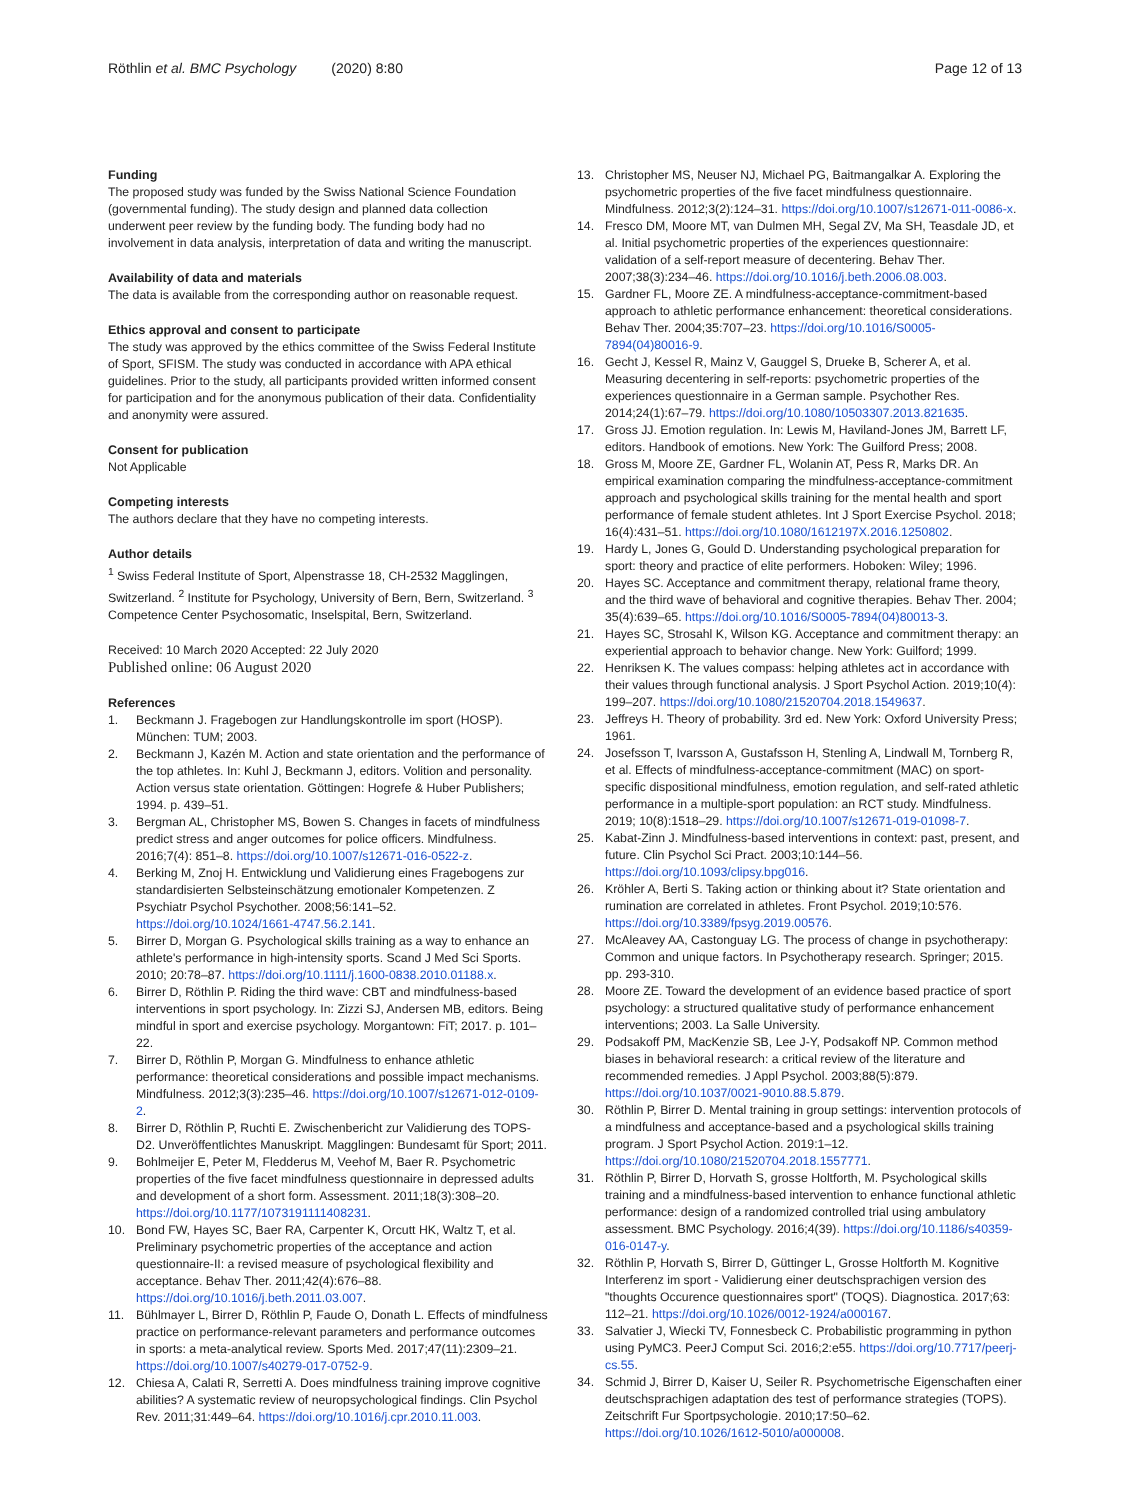Röthlin et al. BMC Psychology (2020) 8:80
Page 12 of 13
Funding
The proposed study was funded by the Swiss National Science Foundation (governmental funding). The study design and planned data collection underwent peer review by the funding body. The funding body had no involvement in data analysis, interpretation of data and writing the manuscript.
Availability of data and materials
The data is available from the corresponding author on reasonable request.
Ethics approval and consent to participate
The study was approved by the ethics committee of the Swiss Federal Institute of Sport, SFISM. The study was conducted in accordance with APA ethical guidelines. Prior to the study, all participants provided written informed consent for participation and for the anonymous publication of their data. Confidentiality and anonymity were assured.
Consent for publication
Not Applicable
Competing interests
The authors declare that they have no competing interests.
Author details
<sup>1</sup> Swiss Federal Institute of Sport, Alpenstrasse 18, CH-2532 Magglingen, Switzerland. <sup>2</sup> Institute for Psychology, University of Bern, Bern, Switzerland. <sup>3</sup> Competence Center Psychosomatic, Inselspital, Bern, Switzerland.
Received: 10 March 2020 Accepted: 22 July 2020
Published online: 06 August 2020
References
1. Beckmann J. Fragebogen zur Handlungskontrolle im sport (HOSP). München: TUM; 2003.
2. Beckmann J, Kazén M. Action and state orientation and the performance of the top athletes. In: Kuhl J, Beckmann J, editors. Volition and personality. Action versus state orientation. Göttingen: Hogrefe & Huber Publishers; 1994. p. 439–51.
3. Bergman AL, Christopher MS, Bowen S. Changes in facets of mindfulness predict stress and anger outcomes for police officers. Mindfulness. 2016;7(4): 851–8. https://doi.org/10.1007/s12671-016-0522-z.
4. Berking M, Znoj H. Entwicklung und Validierung eines Fragebogens zur standardisierten Selbsteinschätzung emotionaler Kompetenzen. Z Psychiatr Psychol Psychother. 2008;56:141–52. https://doi.org/10.1024/1661-4747.56.2.141.
5. Birrer D, Morgan G. Psychological skills training as a way to enhance an athlete's performance in high-intensity sports. Scand J Med Sci Sports. 2010; 20:78–87. https://doi.org/10.1111/j.1600-0838.2010.01188.x.
6. Birrer D, Röthlin P. Riding the third wave: CBT and mindfulness-based interventions in sport psychology. In: Zizzi SJ, Andersen MB, editors. Being mindful in sport and exercise psychology. Morgantown: FiT; 2017. p. 101–22.
7. Birrer D, Röthlin P, Morgan G. Mindfulness to enhance athletic performance: theoretical considerations and possible impact mechanisms. Mindfulness. 2012;3(3):235–46. https://doi.org/10.1007/s12671-012-0109-2.
8. Birrer D, Röthlin P, Ruchti E. Zwischenbericht zur Validierung des TOPS-D2. Unveröffentlichtes Manuskript. Magglingen: Bundesamt für Sport; 2011.
9. Bohlmeijer E, Peter M, Fledderus M, Veehof M, Baer R. Psychometric properties of the five facet mindfulness questionnaire in depressed adults and development of a short form. Assessment. 2011;18(3):308–20. https://doi.org/10.1177/1073191111408231.
10. Bond FW, Hayes SC, Baer RA, Carpenter K, Orcutt HK, Waltz T, et al. Preliminary psychometric properties of the acceptance and action questionnaire-II: a revised measure of psychological flexibility and acceptance. Behav Ther. 2011;42(4):676–88. https://doi.org/10.1016/j.beth.2011.03.007.
11. Bühlmayer L, Birrer D, Röthlin P, Faude O, Donath L. Effects of mindfulness practice on performance-relevant parameters and performance outcomes in sports: a meta-analytical review. Sports Med. 2017;47(11):2309–21. https://doi.org/10.1007/s40279-017-0752-9.
12. Chiesa A, Calati R, Serretti A. Does mindfulness training improve cognitive abilities? A systematic review of neuropsychological findings. Clin Psychol Rev. 2011;31:449–64. https://doi.org/10.1016/j.cpr.2010.11.003.
13. Christopher MS, Neuser NJ, Michael PG, Baitmangalkar A. Exploring the psychometric properties of the five facet mindfulness questionnaire. Mindfulness. 2012;3(2):124–31. https://doi.org/10.1007/s12671-011-0086-x.
14. Fresco DM, Moore MT, van Dulmen MH, Segal ZV, Ma SH, Teasdale JD, et al. Initial psychometric properties of the experiences questionnaire: validation of a self-report measure of decentering. Behav Ther. 2007;38(3):234–46. https://doi.org/10.1016/j.beth.2006.08.003.
15. Gardner FL, Moore ZE. A mindfulness-acceptance-commitment-based approach to athletic performance enhancement: theoretical considerations. Behav Ther. 2004;35:707–23. https://doi.org/10.1016/S0005-7894(04)80016-9.
16. Gecht J, Kessel R, Mainz V, Gauggel S, Drueke B, Scherer A, et al. Measuring decentering in self-reports: psychometric properties of the experiences questionnaire in a German sample. Psychother Res. 2014;24(1):67–79. https://doi.org/10.1080/10503307.2013.821635.
17. Gross JJ. Emotion regulation. In: Lewis M, Haviland-Jones JM, Barrett LF, editors. Handbook of emotions. New York: The Guilford Press; 2008.
18. Gross M, Moore ZE, Gardner FL, Wolanin AT, Pess R, Marks DR. An empirical examination comparing the mindfulness-acceptance-commitment approach and psychological skills training for the mental health and sport performance of female student athletes. Int J Sport Exercise Psychol. 2018; 16(4):431–51. https://doi.org/10.1080/1612197X.2016.1250802.
19. Hardy L, Jones G, Gould D. Understanding psychological preparation for sport: theory and practice of elite performers. Hoboken: Wiley; 1996.
20. Hayes SC. Acceptance and commitment therapy, relational frame theory, and the third wave of behavioral and cognitive therapies. Behav Ther. 2004; 35(4):639–65. https://doi.org/10.1016/S0005-7894(04)80013-3.
21. Hayes SC, Strosahl K, Wilson KG. Acceptance and commitment therapy: an experiential approach to behavior change. New York: Guilford; 1999.
22. Henriksen K. The values compass: helping athletes act in accordance with their values through functional analysis. J Sport Psychol Action. 2019;10(4): 199–207. https://doi.org/10.1080/21520704.2018.1549637.
23. Jeffreys H. Theory of probability. 3rd ed. New York: Oxford University Press; 1961.
24. Josefsson T, Ivarsson A, Gustafsson H, Stenling A, Lindwall M, Tornberg R, et al. Effects of mindfulness-acceptance-commitment (MAC) on sport-specific dispositional mindfulness, emotion regulation, and self-rated athletic performance in a multiple-sport population: an RCT study. Mindfulness. 2019; 10(8):1518–29. https://doi.org/10.1007/s12671-019-01098-7.
25. Kabat-Zinn J. Mindfulness-based interventions in context: past, present, and future. Clin Psychol Sci Pract. 2003;10:144–56. https://doi.org/10.1093/clipsy.bpg016.
26. Kröhler A, Berti S. Taking action or thinking about it? State orientation and rumination are correlated in athletes. Front Psychol. 2019;10:576. https://doi.org/10.3389/fpsyg.2019.00576.
27. McAleavey AA, Castonguay LG. The process of change in psychotherapy: Common and unique factors. In Psychotherapy research. Springer; 2015. pp. 293-310.
28. Moore ZE. Toward the development of an evidence based practice of sport psychology: a structured qualitative study of performance enhancement interventions; 2003. La Salle University.
29. Podsakoff PM, MacKenzie SB, Lee J-Y, Podsakoff NP. Common method biases in behavioral research: a critical review of the literature and recommended remedies. J Appl Psychol. 2003;88(5):879. https://doi.org/10.1037/0021-9010.88.5.879.
30. Röthlin P, Birrer D. Mental training in group settings: intervention protocols of a mindfulness and acceptance-based and a psychological skills training program. J Sport Psychol Action. 2019:1–12. https://doi.org/10.1080/21520704.2018.1557771.
31. Röthlin P, Birrer D, Horvath S, grosse Holtforth, M. Psychological skills training and a mindfulness-based intervention to enhance functional athletic performance: design of a randomized controlled trial using ambulatory assessment. BMC Psychology. 2016;4(39). https://doi.org/10.1186/s40359-016-0147-y.
32. Röthlin P, Horvath S, Birrer D, Güttinger L, Grosse Holtforth M. Kognitive Interferenz im sport - Validierung einer deutschsprachigen version des "thoughts Occurence questionnaires sport" (TOQS). Diagnostica. 2017;63: 112–21. https://doi.org/10.1026/0012-1924/a000167.
33. Salvatier J, Wiecki TV, Fonnesbeck C. Probabilistic programming in python using PyMC3. PeerJ Comput Sci. 2016;2:e55. https://doi.org/10.7717/peerj-cs.55.
34. Schmid J, Birrer D, Kaiser U, Seiler R. Psychometrische Eigenschaften einer deutschsprachigen adaptation des test of performance strategies (TOPS). Zeitschrift Fur Sportpsychologie. 2010;17:50–62. https://doi.org/10.1026/1612-5010/a000008.